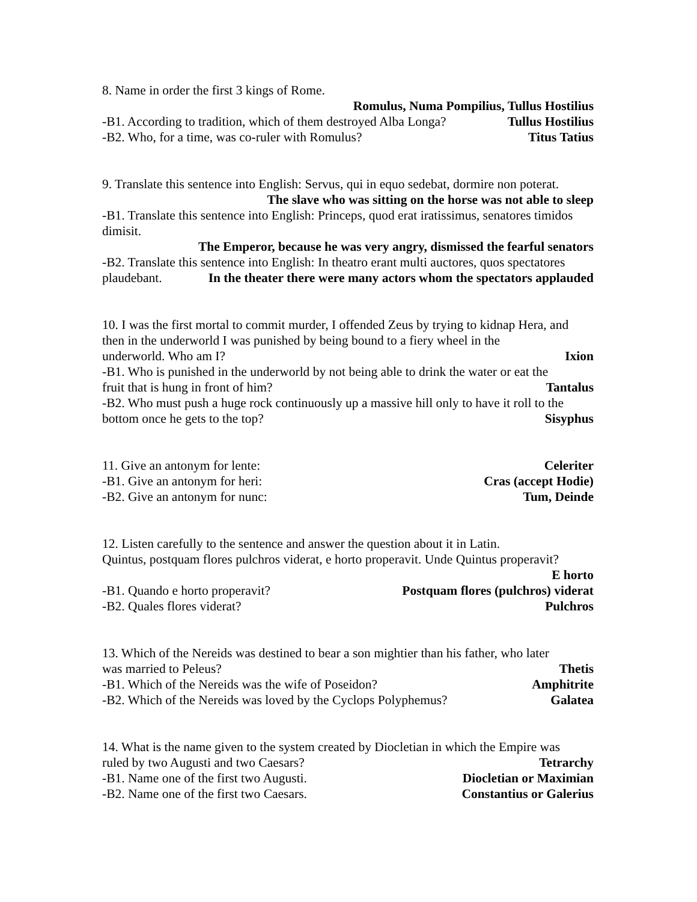8. Name in order the first 3 kings of Rome.
Romulus, Numa Pompilius, Tullus Hostilius
-B1. According to tradition, which of them destroyed Alba Longa? Tullus Hostilius
-B2. Who, for a time, was co-ruler with Romulus? Titus Tatius
9. Translate this sentence into English: Servus, qui in equo sedebat, dormire non poterat.
The slave who was sitting on the horse was not able to sleep
-B1. Translate this sentence into English: Princeps, quod erat iratissimus, senatores timidos dimisit.
The Emperor, because he was very angry, dismissed the fearful senators
-B2. Translate this sentence into English: In theatro erant multi auctores, quos spectatores
plaudebant. In the theater there were many actors whom the spectators applauded
10. I was the first mortal to commit murder, I offended Zeus by trying to kidnap Hera, and then in the underworld I was punished by being bound to a fiery wheel in the
underworld. Who am I? Ixion
-B1. Who is punished in the underworld by not being able to drink the water or eat the
fruit that is hung in front of him? Tantalus
-B2. Who must push a huge rock continuously up a massive hill only to have it roll to the
bottom once he gets to the top? Sisyphus
11. Give an antonym for lente: Celeriter
-B1. Give an antonym for heri: Cras (accept Hodie)
-B2. Give an antonym for nunc: Tum, Deinde
12. Listen carefully to the sentence and answer the question about it in Latin.
Quintus, postquam flores pulchros viderat, e horto properavit. Unde Quintus properavit?
E horto
-B1. Quando e horto properavit? Postquam flores (pulchros) viderat
-B2. Quales flores viderat? Pulchros
13. Which of the Nereids was destined to bear a son mightier than his father, who later
was married to Peleus? Thetis
-B1. Which of the Nereids was the wife of Poseidon? Amphitrite
-B2. Which of the Nereids was loved by the Cyclops Polyphemus? Galatea
14. What is the name given to the system created by Diocletian in which the Empire was
ruled by two Augusti and two Caesars? Tetrarchy
-B1. Name one of the first two Augusti. Diocletian or Maximian
-B2. Name one of the first two Caesars. Constantius or Galerius